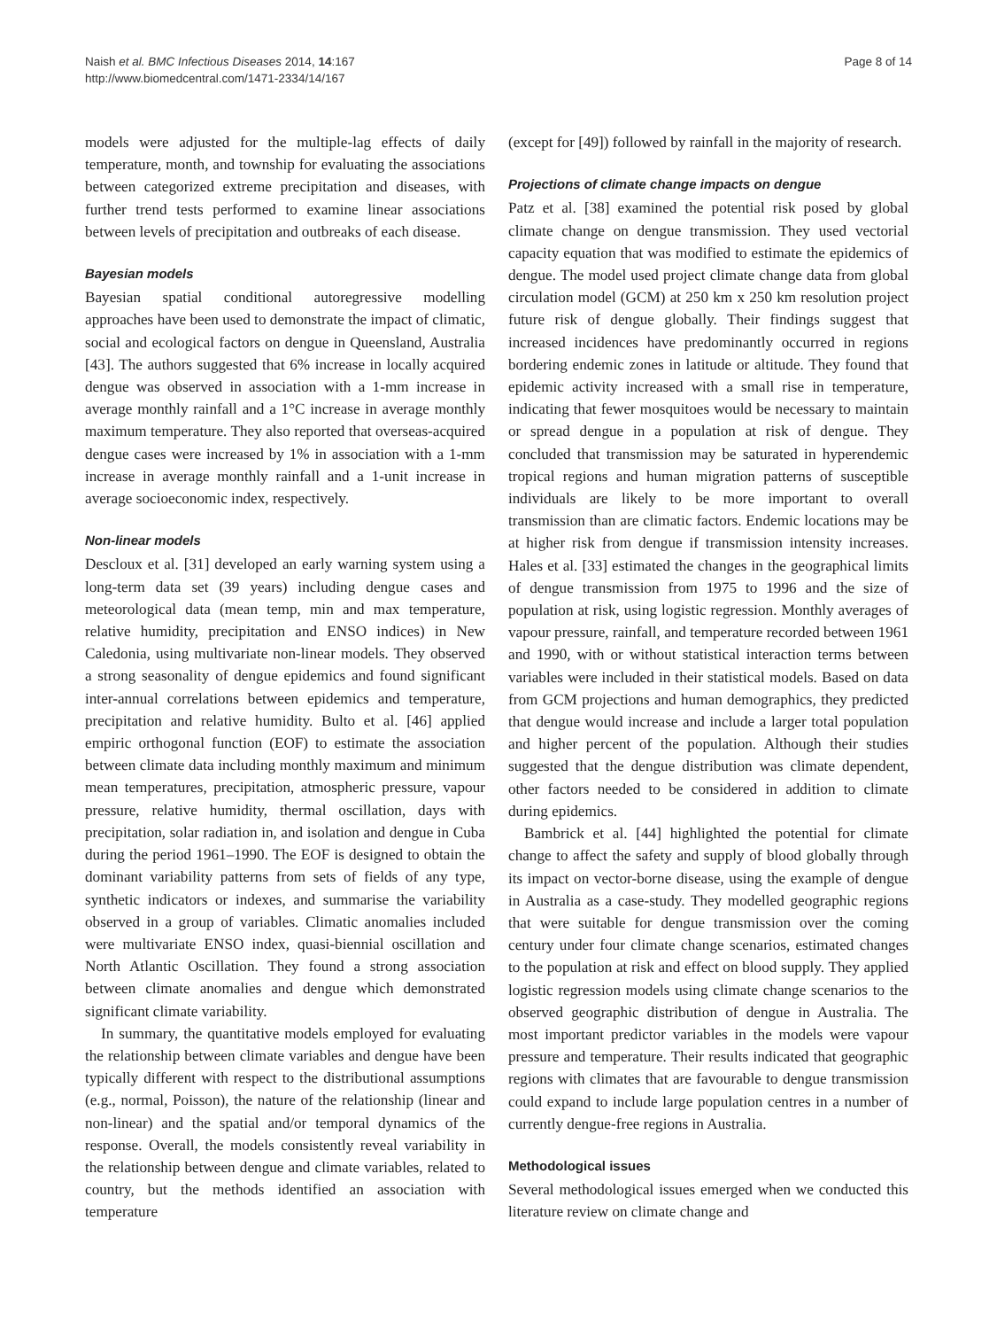Naish et al. BMC Infectious Diseases 2014, 14:167
http://www.biomedcentral.com/1471-2334/14/167
Page 8 of 14
models were adjusted for the multiple-lag effects of daily temperature, month, and township for evaluating the associations between categorized extreme precipitation and diseases, with further trend tests performed to examine linear associations between levels of precipitation and outbreaks of each disease.
Bayesian models
Bayesian spatial conditional autoregressive modelling approaches have been used to demonstrate the impact of climatic, social and ecological factors on dengue in Queensland, Australia [43]. The authors suggested that 6% increase in locally acquired dengue was observed in association with a 1-mm increase in average monthly rainfall and a 1°C increase in average monthly maximum temperature. They also reported that overseas-acquired dengue cases were increased by 1% in association with a 1-mm increase in average monthly rainfall and a 1-unit increase in average socioeconomic index, respectively.
Non-linear models
Descloux et al. [31] developed an early warning system using a long-term data set (39 years) including dengue cases and meteorological data (mean temp, min and max temperature, relative humidity, precipitation and ENSO indices) in New Caledonia, using multivariate non-linear models. They observed a strong seasonality of dengue epidemics and found significant inter-annual correlations between epidemics and temperature, precipitation and relative humidity. Bulto et al. [46] applied empiric orthogonal function (EOF) to estimate the association between climate data including monthly maximum and minimum mean temperatures, precipitation, atmospheric pressure, vapour pressure, relative humidity, thermal oscillation, days with precipitation, solar radiation in, and isolation and dengue in Cuba during the period 1961–1990. The EOF is designed to obtain the dominant variability patterns from sets of fields of any type, synthetic indicators or indexes, and summarise the variability observed in a group of variables. Climatic anomalies included were multivariate ENSO index, quasi-biennial oscillation and North Atlantic Oscillation. They found a strong association between climate anomalies and dengue which demonstrated significant climate variability.
In summary, the quantitative models employed for evaluating the relationship between climate variables and dengue have been typically different with respect to the distributional assumptions (e.g., normal, Poisson), the nature of the relationship (linear and non-linear) and the spatial and/or temporal dynamics of the response. Overall, the models consistently reveal variability in the relationship between dengue and climate variables, related to country, but the methods identified an association with temperature
(except for [49]) followed by rainfall in the majority of research.
Projections of climate change impacts on dengue
Patz et al. [38] examined the potential risk posed by global climate change on dengue transmission. They used vectorial capacity equation that was modified to estimate the epidemics of dengue. The model used project climate change data from global circulation model (GCM) at 250 km x 250 km resolution project future risk of dengue globally. Their findings suggest that increased incidences have predominantly occurred in regions bordering endemic zones in latitude or altitude. They found that epidemic activity increased with a small rise in temperature, indicating that fewer mosquitoes would be necessary to maintain or spread dengue in a population at risk of dengue. They concluded that transmission may be saturated in hyperendemic tropical regions and human migration patterns of susceptible individuals are likely to be more important to overall transmission than are climatic factors. Endemic locations may be at higher risk from dengue if transmission intensity increases. Hales et al. [33] estimated the changes in the geographical limits of dengue transmission from 1975 to 1996 and the size of population at risk, using logistic regression. Monthly averages of vapour pressure, rainfall, and temperature recorded between 1961 and 1990, with or without statistical interaction terms between variables were included in their statistical models. Based on data from GCM projections and human demographics, they predicted that dengue would increase and include a larger total population and higher percent of the population. Although their studies suggested that the dengue distribution was climate dependent, other factors needed to be considered in addition to climate during epidemics.
Bambrick et al. [44] highlighted the potential for climate change to affect the safety and supply of blood globally through its impact on vector-borne disease, using the example of dengue in Australia as a case-study. They modelled geographic regions that were suitable for dengue transmission over the coming century under four climate change scenarios, estimated changes to the population at risk and effect on blood supply. They applied logistic regression models using climate change scenarios to the observed geographic distribution of dengue in Australia. The most important predictor variables in the models were vapour pressure and temperature. Their results indicated that geographic regions with climates that are favourable to dengue transmission could expand to include large population centres in a number of currently dengue-free regions in Australia.
Methodological issues
Several methodological issues emerged when we conducted this literature review on climate change and